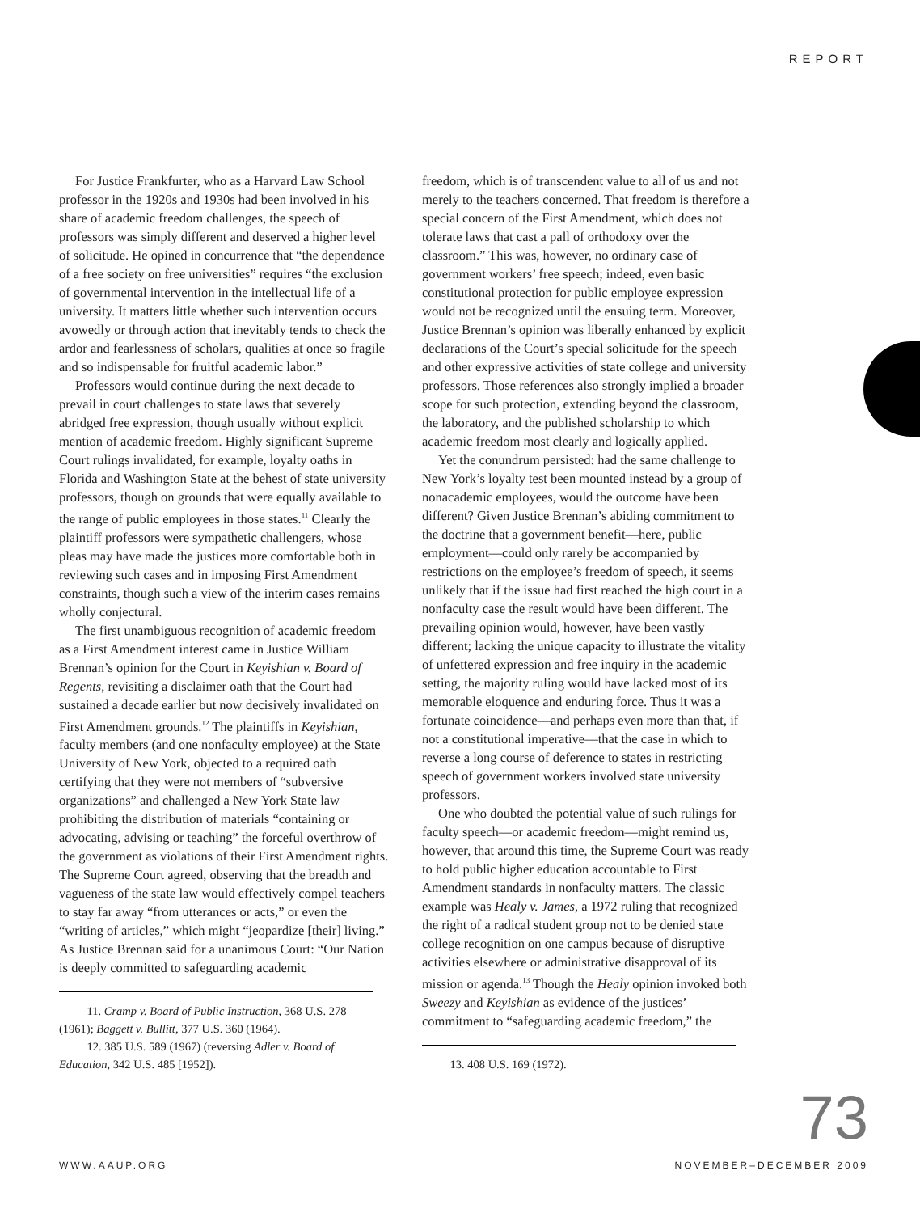REPORT
For Justice Frankfurter, who as a Harvard Law School professor in the 1920s and 1930s had been involved in his share of academic freedom challenges, the speech of professors was simply different and deserved a higher level of solicitude. He opined in concurrence that “the dependence of a free society on free universities” requires “the exclusion of governmental intervention in the intellectual life of a university. It matters little whether such intervention occurs avowedly or through action that inevitably tends to check the ardor and fearlessness of scholars, qualities at once so fragile and so indispensable for fruitful academic labor.”
Professors would continue during the next decade to prevail in court challenges to state laws that severely abridged free expression, though usually without explicit mention of academic freedom. Highly significant Supreme Court rulings invalidated, for example, loyalty oaths in Florida and Washington State at the behest of state university professors, though on grounds that were equally available to the range of public employees in those states.<sup>11</sup> Clearly the plaintiff professors were sympathetic challengers, whose pleas may have made the justices more comfortable both in reviewing such cases and in imposing First Amendment constraints, though such a view of the interim cases remains wholly conjectural.
The first unambiguous recognition of academic freedom as a First Amendment interest came in Justice William Brennan’s opinion for the Court in Keyishian v. Board of Regents, revisiting a disclaimer oath that the Court had sustained a decade earlier but now decisively invalidated on First Amendment grounds.<sup>12</sup> The plaintiffs in Keyishian, faculty members (and one nonfaculty employee) at the State University of New York, objected to a required oath certifying that they were not members of “subversive organizations” and challenged a New York State law prohibiting the distribution of materials “containing or advocating, advising or teaching” the forceful overthrow of the government as violations of their First Amendment rights. The Supreme Court agreed, observing that the breadth and vagueness of the state law would effectively compel teachers to stay far away “from utterances or acts,” or even the “writing of articles,” which might “jeopardize [their] living.” As Justice Brennan said for a unanimous Court: “Our Nation is deeply committed to safeguarding academic
11. Cramp v. Board of Public Instruction, 368 U.S. 278 (1961); Baggett v. Bullitt, 377 U.S. 360 (1964).
12. 385 U.S. 589 (1967) (reversing Adler v. Board of Education, 342 U.S. 485 [1952]).
freedom, which is of transcendent value to all of us and not merely to the teachers concerned. That freedom is therefore a special concern of the First Amendment, which does not tolerate laws that cast a pall of orthodoxy over the classroom.” This was, however, no ordinary case of government workers’ free speech; indeed, even basic constitutional protection for public employee expression would not be recognized until the ensuing term. Moreover, Justice Brennan’s opinion was liberally enhanced by explicit declarations of the Court’s special solicitude for the speech and other expressive activities of state college and university professors. Those references also strongly implied a broader scope for such protection, extending beyond the classroom, the laboratory, and the published scholarship to which academic freedom most clearly and logically applied.
Yet the conundrum persisted: had the same challenge to New York’s loyalty test been mounted instead by a group of nonacademic employees, would the outcome have been different? Given Justice Brennan’s abiding commitment to the doctrine that a government benefit—here, public employment—could only rarely be accompanied by restrictions on the employee’s freedom of speech, it seems unlikely that if the issue had first reached the high court in a nonfaculty case the result would have been different. The prevailing opinion would, however, have been vastly different; lacking the unique capacity to illustrate the vitality of unfettered expression and free inquiry in the academic setting, the majority ruling would have lacked most of its memorable eloquence and enduring force. Thus it was a fortunate coincidence—and perhaps even more than that, if not a constitutional imperative—that the case in which to reverse a long course of deference to states in restricting speech of government workers involved state university professors.
One who doubted the potential value of such rulings for faculty speech—or academic freedom—might remind us, however, that around this time, the Supreme Court was ready to hold public higher education accountable to First Amendment standards in nonfaculty matters. The classic example was Healy v. James, a 1972 ruling that recognized the right of a radical student group not to be denied state college recognition on one campus because of disruptive activities elsewhere or administrative disapproval of its mission or agenda.<sup>13</sup> Though the Healy opinion invoked both Sweezy and Keyishian as evidence of the justices’ commitment to “safeguarding academic freedom,” the
13. 408 U.S. 169 (1972).
73
WWW.AAUP.ORG NOVEMBER–DECEMBER 2009